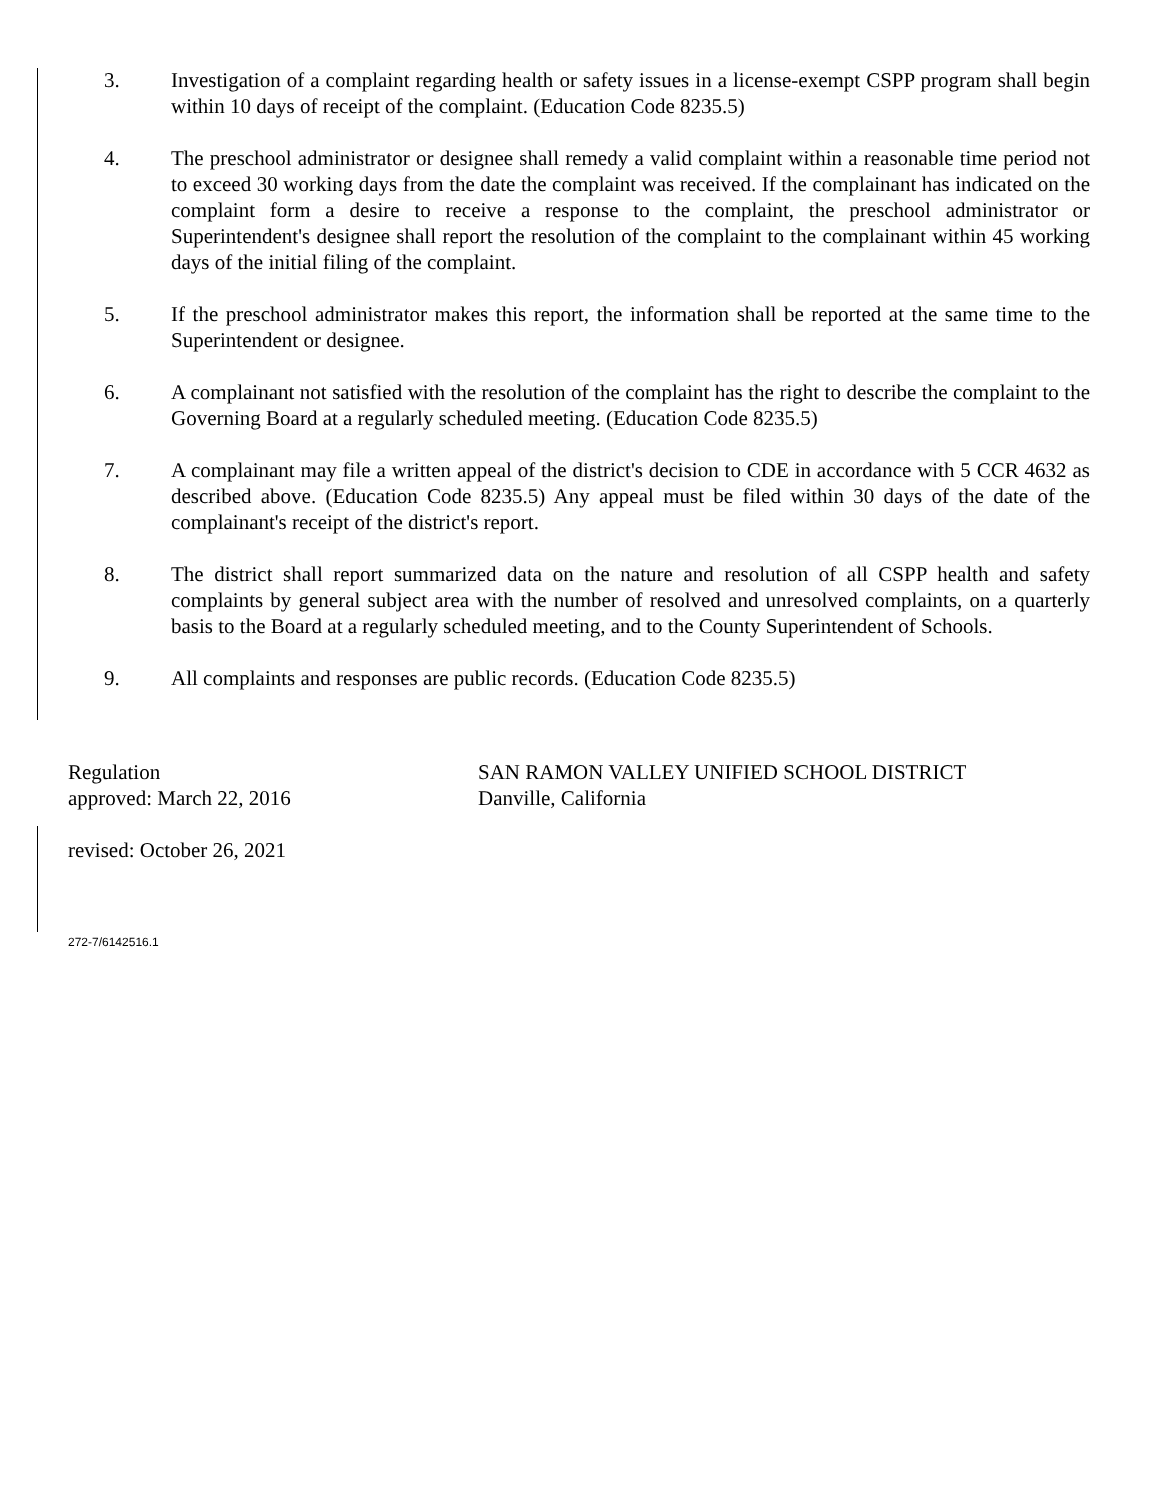3. Investigation of a complaint regarding health or safety issues in a license-exempt CSPP program shall begin within 10 days of receipt of the complaint. (Education Code 8235.5)
4. The preschool administrator or designee shall remedy a valid complaint within a reasonable time period not to exceed 30 working days from the date the complaint was received. If the complainant has indicated on the complaint form a desire to receive a response to the complaint, the preschool administrator or Superintendent's designee shall report the resolution of the complaint to the complainant within 45 working days of the initial filing of the complaint.
5. If the preschool administrator makes this report, the information shall be reported at the same time to the Superintendent or designee.
6. A complainant not satisfied with the resolution of the complaint has the right to describe the complaint to the Governing Board at a regularly scheduled meeting. (Education Code 8235.5)
7. A complainant may file a written appeal of the district's decision to CDE in accordance with 5 CCR 4632 as described above. (Education Code 8235.5) Any appeal must be filed within 30 days of the date of the complainant's receipt of the district's report.
8. The district shall report summarized data on the nature and resolution of all CSPP health and safety complaints by general subject area with the number of resolved and unresolved complaints, on a quarterly basis to the Board at a regularly scheduled meeting, and to the County Superintendent of Schools.
9. All complaints and responses are public records. (Education Code 8235.5)
Regulation
approved: March 22, 2016
revised: October 26, 2021
SAN RAMON VALLEY UNIFIED SCHOOL DISTRICT
Danville, California
272-7/6142516.1